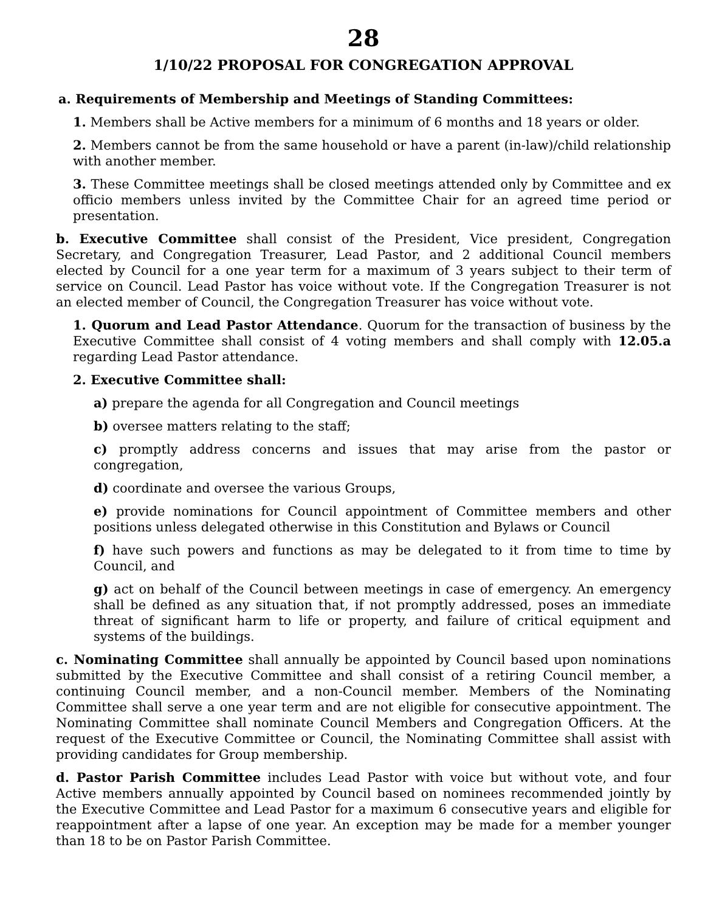28
1/10/22 PROPOSAL FOR CONGREGATION APPROVAL
a. Requirements of Membership and Meetings of Standing Committees:
1. Members shall be Active members for a minimum of 6 months and 18 years or older.
2. Members cannot be from the same household or have a parent (in-law)/child relationship with another member.
3. These Committee meetings shall be closed meetings attended only by Committee and ex officio members unless invited by the Committee Chair for an agreed time period or presentation.
b. Executive Committee shall consist of the President, Vice president, Congregation Secretary, and Congregation Treasurer, Lead Pastor, and 2 additional Council members elected by Council for a one year term for a maximum of 3 years subject to their term of service on Council. Lead Pastor has voice without vote. If the Congregation Treasurer is not an elected member of Council, the Congregation Treasurer has voice without vote.
1. Quorum and Lead Pastor Attendance. Quorum for the transaction of business by the Executive Committee shall consist of 4 voting members and shall comply with 12.05.a regarding Lead Pastor attendance.
2. Executive Committee shall:
a) prepare the agenda for all Congregation and Council meetings
b) oversee matters relating to the staff;
c) promptly address concerns and issues that may arise from the pastor or congregation,
d) coordinate and oversee the various Groups,
e) provide nominations for Council appointment of Committee members and other positions unless delegated otherwise in this Constitution and Bylaws or Council
f) have such powers and functions as may be delegated to it from time to time by Council, and
g) act on behalf of the Council between meetings in case of emergency. An emergency shall be defined as any situation that, if not promptly addressed, poses an immediate threat of significant harm to life or property, and failure of critical equipment and systems of the buildings.
c. Nominating Committee shall annually be appointed by Council based upon nominations submitted by the Executive Committee and shall consist of a retiring Council member, a continuing Council member, and a non-Council member. Members of the Nominating Committee shall serve a one year term and are not eligible for consecutive appointment. The Nominating Committee shall nominate Council Members and Congregation Officers. At the request of the Executive Committee or Council, the Nominating Committee shall assist with providing candidates for Group membership.
d. Pastor Parish Committee includes Lead Pastor with voice but without vote, and four Active members annually appointed by Council based on nominees recommended jointly by the Executive Committee and Lead Pastor for a maximum 6 consecutive years and eligible for reappointment after a lapse of one year. An exception may be made for a member younger than 18 to be on Pastor Parish Committee.